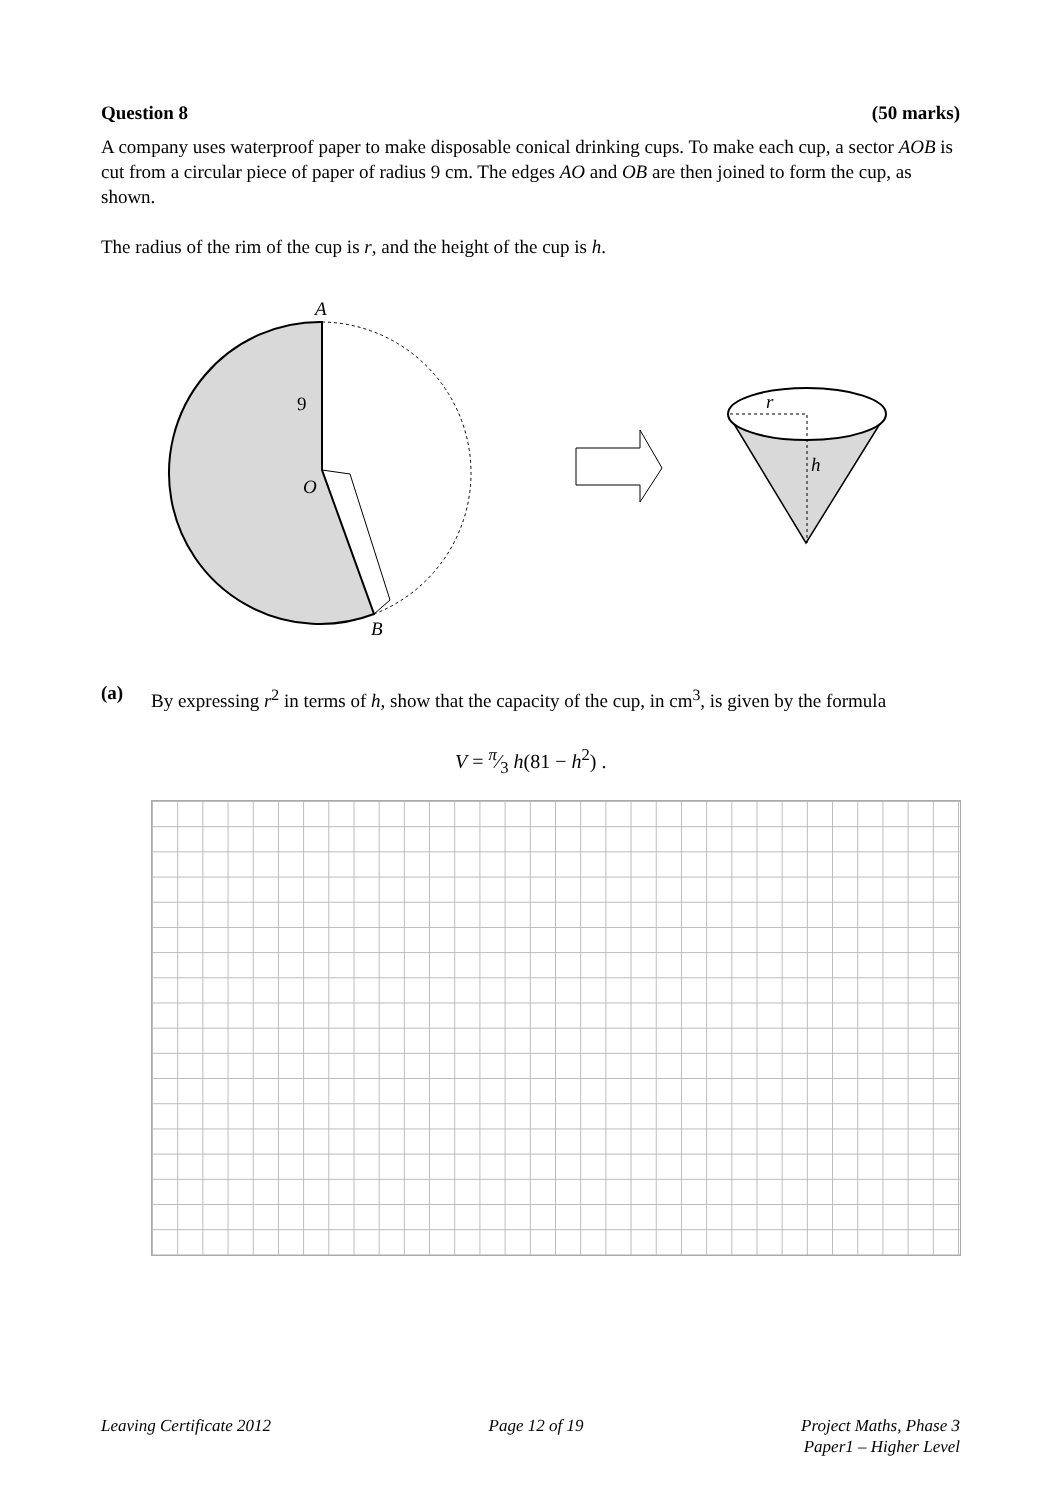Question 8 (50 marks)
A company uses waterproof paper to make disposable conical drinking cups. To make each cup, a sector AOB is cut from a circular piece of paper of radius 9 cm. The edges AO and OB are then joined to form the cup, as shown.
The radius of the rim of the cup is r, and the height of the cup is h.
A
9
O
B
r
h
(a)
By expressing r<sup>2</sup> in terms of h, show that the capacity of the cup, in cm<sup>3</sup>, is given by the formula
V = π⁄3 h(81 − h<sup>2</sup>) .
Leaving Certificate 2012 Page 12 of 19 Project Maths, Phase 3
Paper1 – Higher Level